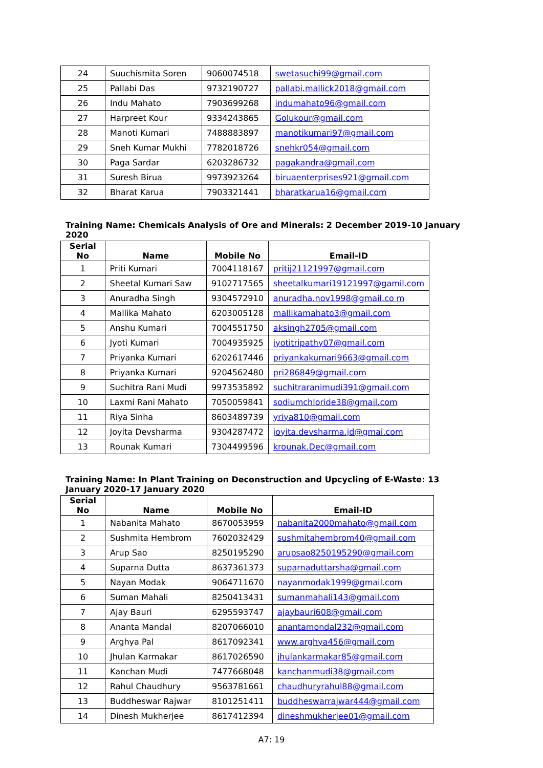| 24 | Suuchismita Soren | 9060074518 | swetasuchi99@gmail.com |
| 25 | Pallabi Das | 9732190727 | pallabi.mallick2018@gmail.com |
| 26 | Indu Mahato | 7903699268 | indumahato96@gmail.com |
| 27 | Harpreet Kour | 9334243865 | Golukour@gmail.com |
| 28 | Manoti Kumari | 7488883897 | manotikumari97@gmail.com |
| 29 | Sneh Kumar Mukhi | 7782018726 | snehkr054@gmail.com |
| 30 | Paga Sardar | 6203286732 | pagakandra@gmail.com |
| 31 | Suresh Birua | 9973923264 | biruaenterprises921@gmail.com |
| 32 | Bharat Karua | 7903321441 | bharatkarua16@gmail.com |
Training Name: Chemicals Analysis of Ore and Minerals: 2 December 2019-10 January 2020
| Serial No | Name | Mobile No | Email-ID |
| --- | --- | --- | --- |
| 1 | Priti Kumari | 7004118167 | pritij21121997@gmail.com |
| 2 | Sheetal Kumari Saw | 9102717565 | sheetalkumari19121997@gamil.com |
| 3 | Anuradha Singh | 9304572910 | anuradha.nov1998@gmail.co m |
| 4 | Mallika Mahato | 6203005128 | mallikamahato3@gmail.com |
| 5 | Anshu Kumari | 7004551750 | aksingh2705@gmail.com |
| 6 | Jyoti Kumari | 7004935925 | jyotitripathy07@gmail.com |
| 7 | Priyanka Kumari | 6202617446 | priyankakumari9663@gmail.com |
| 8 | Priyanka Kumari | 9204562480 | pri286849@gmail.com |
| 9 | Suchitra Rani Mudi | 9973535892 | suchitraranimudi391@gmail.com |
| 10 | Laxmi Rani Mahato | 7050059841 | sodiumchloride38@gmail.com |
| 11 | Riya Sinha | 8603489739 | yriya810@gmail.com |
| 12 | Joyita Devsharma | 9304287472 | joyita.devsharma.jd@gmai.com |
| 13 | Rounak Kumari | 7304499596 | krounak.Dec@gmail.com |
Training Name: In Plant Training on Deconstruction and Upcycling of E-Waste: 13 January 2020-17 January 2020
| Serial No | Name | Mobile No | Email-ID |
| --- | --- | --- | --- |
| 1 | Nabanita Mahato | 8670053959 | nabanita2000mahato@gmail.com |
| 2 | Sushmita Hembrom | 7602032429 | sushmitahembrom40@gmail.com |
| 3 | Arup Sao | 8250195290 | arupsao8250195290@gmail.com |
| 4 | Suparna Dutta | 8637361373 | suparnaduttarsha@gmail.com |
| 5 | Nayan Modak | 9064711670 | nayanmodak1999@gmail.com |
| 6 | Suman Mahali | 8250413431 | sumanmahali143@gmail.com |
| 7 | Ajay Bauri | 6295593747 | ajaybauri608@gmail.com |
| 8 | Ananta Mandal | 8207066010 | anantamondal232@gmail.com |
| 9 | Arghya Pal | 8617092341 | www.arghya456@gmail.com |
| 10 | Jhulan Karmakar | 8617026590 | jhulankarmakar85@gmail.com |
| 11 | Kanchan Mudi | 7477668048 | kanchanmudi38@gmail.com |
| 12 | Rahul Chaudhury | 9563781661 | chaudhuryrahul88@gmail.com |
| 13 | Buddheswar Rajwar | 8101251411 | buddheswarrajwar444@gmail.com |
| 14 | Dinesh Mukherjee | 8617412394 | dineshmukherjee01@gmail.com |
A7: 19